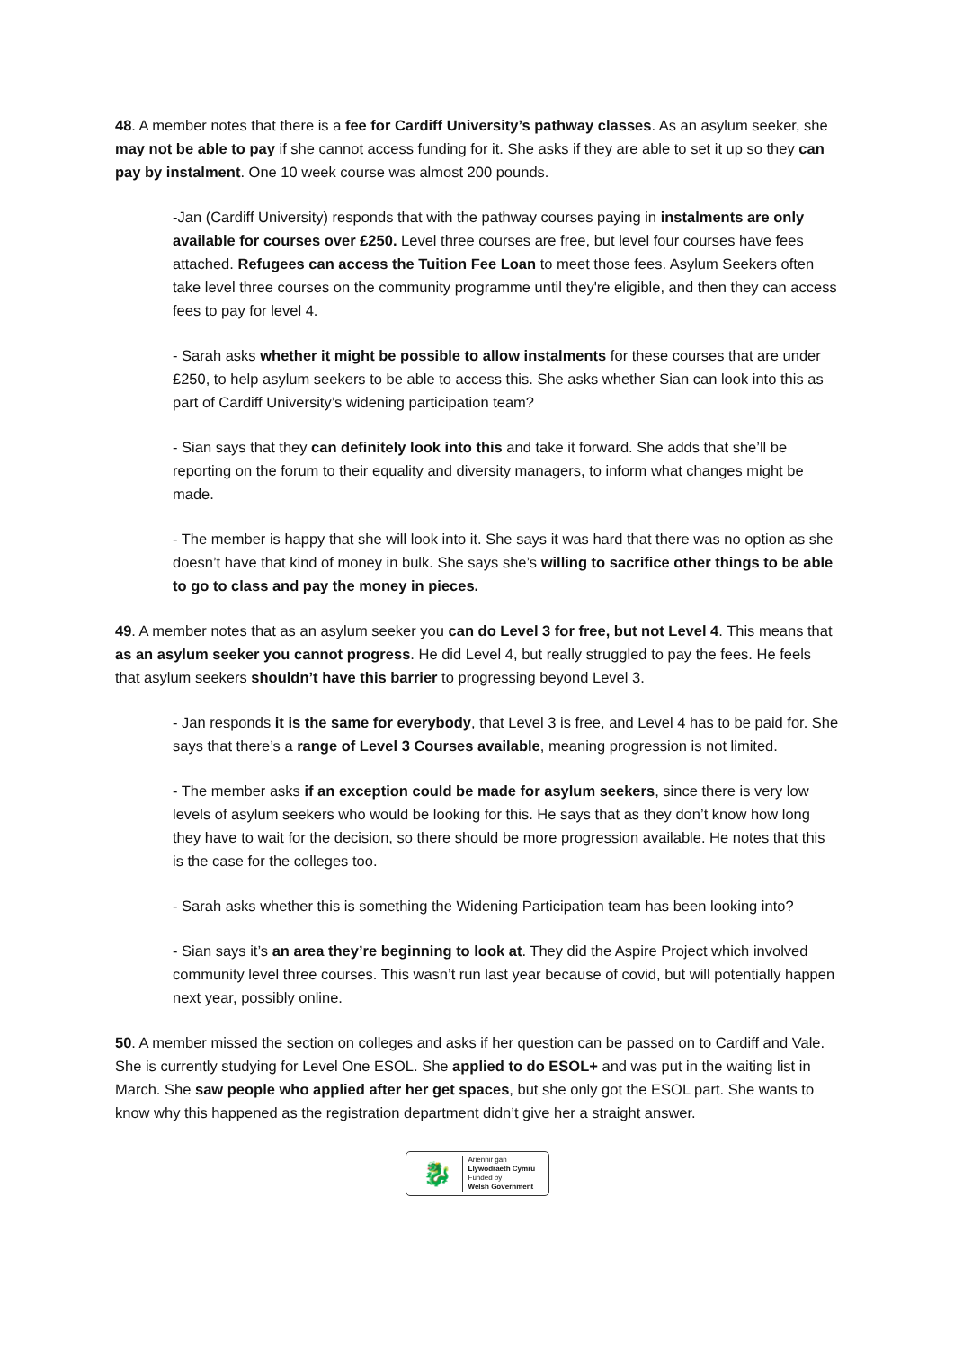48. A member notes that there is a fee for Cardiff University’s pathway classes. As an asylum seeker, she may not be able to pay if she cannot access funding for it. She asks if they are able to set it up so they can pay by instalment. One 10 week course was almost 200 pounds.
-Jan (Cardiff University) responds that with the pathway courses paying in instalments are only available for courses over £250. Level three courses are free, but level four courses have fees attached. Refugees can access the Tuition Fee Loan to meet those fees. Asylum Seekers often take level three courses on the community programme until they're eligible, and then they can access fees to pay for level 4.
- Sarah asks whether it might be possible to allow instalments for these courses that are under £250, to help asylum seekers to be able to access this. She asks whether Sian can look into this as part of Cardiff University’s widening participation team?
- Sian says that they can definitely look into this and take it forward. She adds that she’ll be reporting on the forum to their equality and diversity managers, to inform what changes might be made.
- The member is happy that she will look into it. She says it was hard that there was no option as she doesn’t have that kind of money in bulk. She says she’s willing to sacrifice other things to be able to go to class and pay the money in pieces.
49. A member notes that as an asylum seeker you can do Level 3 for free, but not Level 4. This means that as an asylum seeker you cannot progress. He did Level 4, but really struggled to pay the fees. He feels that asylum seekers shouldn’t have this barrier to progressing beyond Level 3.
- Jan responds it is the same for everybody, that Level 3 is free, and Level 4 has to be paid for. She says that there’s a range of Level 3 Courses available, meaning progression is not limited.
- The member asks if an exception could be made for asylum seekers, since there is very low levels of asylum seekers who would be looking for this. He says that as they don’t know how long they have to wait for the decision, so there should be more progression available. He notes that this is the case for the colleges too.
- Sarah asks whether this is something the Widening Participation team has been looking into?
- Sian says it’s an area they’re beginning to look at. They did the Aspire Project which involved community level three courses. This wasn’t run last year because of covid, but will potentially happen next year, possibly online.
50. A member missed the section on colleges and asks if her question can be passed on to Cardiff and Vale. She is currently studying for Level One ESOL. She applied to do ESOL+ and was put in the waiting list in March. She saw people who applied after her get spaces, but she only got the ESOL part. She wants to know why this happened as the registration department didn’t give her a straight answer.
🐉
Ariennir gan
Llywodraeth Cymru
Funded by
Welsh Government